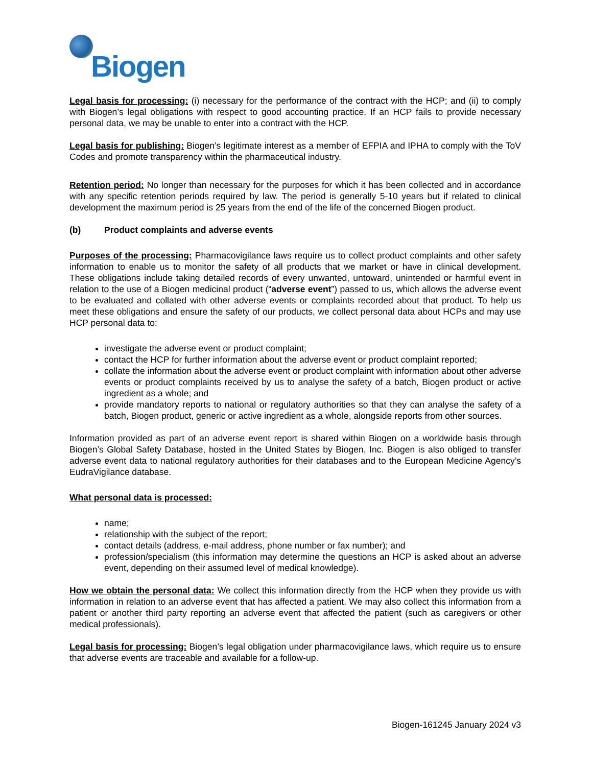Biogen
Legal basis for processing: (i) necessary for the performance of the contract with the HCP; and (ii) to comply with Biogen’s legal obligations with respect to good accounting practice. If an HCP fails to provide necessary personal data, we may be unable to enter into a contract with the HCP.
Legal basis for publishing: Biogen’s legitimate interest as a member of EFPIA and IPHA to comply with the ToV Codes and promote transparency within the pharmaceutical industry.
Retention period: No longer than necessary for the purposes for which it has been collected and in accordance with any specific retention periods required by law. The period is generally 5-10 years but if related to clinical development the maximum period is 25 years from the end of the life of the concerned Biogen product.
(b) Product complaints and adverse events
Purposes of the processing: Pharmacovigilance laws require us to collect product complaints and other safety information to enable us to monitor the safety of all products that we market or have in clinical development. These obligations include taking detailed records of every unwanted, untoward, unintended or harmful event in relation to the use of a Biogen medicinal product (“adverse event”) passed to us, which allows the adverse event to be evaluated and collated with other adverse events or complaints recorded about that product. To help us meet these obligations and ensure the safety of our products, we collect personal data about HCPs and may use HCP personal data to:
investigate the adverse event or product complaint;
contact the HCP for further information about the adverse event or product complaint reported;
collate the information about the adverse event or product complaint with information about other adverse events or product complaints received by us to analyse the safety of a batch, Biogen product or active ingredient as a whole; and
provide mandatory reports to national or regulatory authorities so that they can analyse the safety of a batch, Biogen product, generic or active ingredient as a whole, alongside reports from other sources.
Information provided as part of an adverse event report is shared within Biogen on a worldwide basis through Biogen’s Global Safety Database, hosted in the United States by Biogen, Inc. Biogen is also obliged to transfer adverse event data to national regulatory authorities for their databases and to the European Medicine Agency’s EudraVigilance database.
What personal data is processed:
name;
relationship with the subject of the report;
contact details (address, e-mail address, phone number or fax number); and
profession/specialism (this information may determine the questions an HCP is asked about an adverse event, depending on their assumed level of medical knowledge).
How we obtain the personal data: We collect this information directly from the HCP when they provide us with information in relation to an adverse event that has affected a patient. We may also collect this information from a patient or another third party reporting an adverse event that affected the patient (such as caregivers or other medical professionals).
Legal basis for processing: Biogen’s legal obligation under pharmacovigilance laws, which require us to ensure that adverse events are traceable and available for a follow-up.
Biogen-161245 January 2024 v3